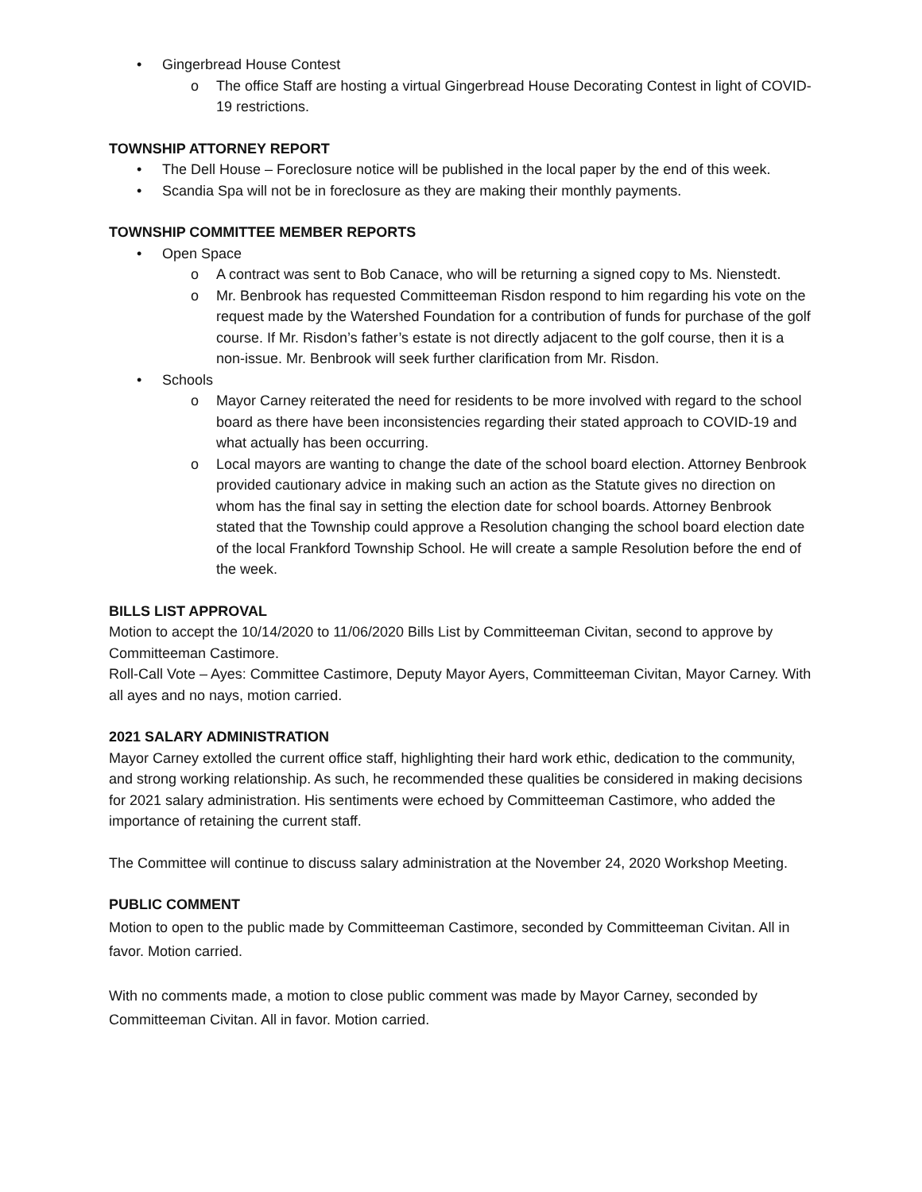• Gingerbread House Contest
o The office Staff are hosting a virtual Gingerbread House Decorating Contest in light of COVID-19 restrictions.
TOWNSHIP ATTORNEY REPORT
• The Dell House – Foreclosure notice will be published in the local paper by the end of this week.
• Scandia Spa will not be in foreclosure as they are making their monthly payments.
TOWNSHIP COMMITTEE MEMBER REPORTS
• Open Space
o A contract was sent to Bob Canace, who will be returning a signed copy to Ms. Nienstedt.
o Mr. Benbrook has requested Committeeman Risdon respond to him regarding his vote on the request made by the Watershed Foundation for a contribution of funds for purchase of the golf course. If Mr. Risdon’s father’s estate is not directly adjacent to the golf course, then it is a non-issue. Mr. Benbrook will seek further clarification from Mr. Risdon.
• Schools
o Mayor Carney reiterated the need for residents to be more involved with regard to the school board as there have been inconsistencies regarding their stated approach to COVID-19 and what actually has been occurring.
o Local mayors are wanting to change the date of the school board election. Attorney Benbrook provided cautionary advice in making such an action as the Statute gives no direction on whom has the final say in setting the election date for school boards. Attorney Benbrook stated that the Township could approve a Resolution changing the school board election date of the local Frankford Township School. He will create a sample Resolution before the end of the week.
BILLS LIST APPROVAL
Motion to accept the 10/14/2020 to 11/06/2020 Bills List by Committeeman Civitan, second to approve by Committeeman Castimore.
Roll-Call Vote – Ayes: Committee Castimore, Deputy Mayor Ayers, Committeeman Civitan, Mayor Carney. With all ayes and no nays, motion carried.
2021 SALARY ADMINISTRATION
Mayor Carney extolled the current office staff, highlighting their hard work ethic, dedication to the community, and strong working relationship. As such, he recommended these qualities be considered in making decisions for 2021 salary administration. His sentiments were echoed by Committeeman Castimore, who added the importance of retaining the current staff.
The Committee will continue to discuss salary administration at the November 24, 2020 Workshop Meeting.
PUBLIC COMMENT
Motion to open to the public made by Committeeman Castimore, seconded by Committeeman Civitan. All in favor. Motion carried.
With no comments made, a motion to close public comment was made by Mayor Carney, seconded by Committeeman Civitan. All in favor. Motion carried.